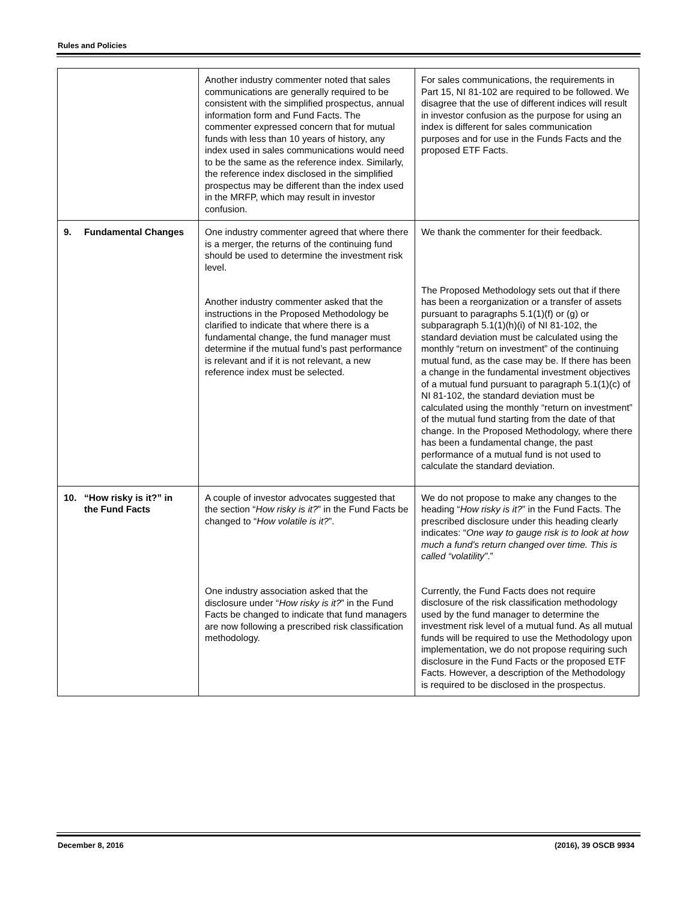Rules and Policies
| | Another industry commenter noted that sales communications are generally required to be consistent with the simplified prospectus, annual information form and Fund Facts. The commenter expressed concern that for mutual funds with less than 10 years of history, any index used in sales communications would need to be the same as the reference index. Similarly, the reference index disclosed in the simplified prospectus may be different than the index used in the MRFP, which may result in investor confusion. | For sales communications, the requirements in Part 15, NI 81-102 are required to be followed. We disagree that the use of different indices will result in investor confusion as the purpose for using an index is different for sales communication purposes and for use in the Funds Facts and the proposed ETF Facts. |
| 9. Fundamental Changes | One industry commenter agreed that where there is a merger, the returns of the continuing fund should be used to determine the investment risk level. Another industry commenter asked that the instructions in the Proposed Methodology be clarified to indicate that where there is a fundamental change, the fund manager must determine if the mutual fund’s past performance is relevant and if it is not relevant, a new reference index must be selected. | We thank the commenter for their feedback. The Proposed Methodology sets out that if there has been a reorganization or a transfer of assets pursuant to paragraphs 5.1(1)(f) or (g) or subparagraph 5.1(1)(h)(i) of NI 81-102, the standard deviation must be calculated using the monthly “return on investment” of the continuing mutual fund, as the case may be. If there has been a change in the fundamental investment objectives of a mutual fund pursuant to paragraph 5.1(1)(c) of NI 81-102, the standard deviation must be calculated using the monthly “return on investment” of the mutual fund starting from the date of that change. In the Proposed Methodology, where there has been a fundamental change, the past performance of a mutual fund is not used to calculate the standard deviation. |
| 10. “How risky is it?” in the Fund Facts | A couple of investor advocates suggested that the section “ How risky is it? ” in the Fund Facts be changed to “ How volatile is it? ”. One industry association asked that the disclosure under “ How risky is it? ” in the Fund Facts be changed to indicate that fund managers are now following a prescribed risk classification methodology. | We do not propose to make any changes to the heading “ How risky is it? ” in the Fund Facts. The prescribed disclosure under this heading clearly indicates: “ One way to gauge risk is to look at how much a fund’s return changed over time. This is called “volatility” .” Currently, the Fund Facts does not require disclosure of the risk classification methodology used by the fund manager to determine the investment risk level of a mutual fund. As all mutual funds will be required to use the Methodology upon implementation, we do not propose requiring such disclosure in the Fund Facts or the proposed ETF Facts. However, a description of the Methodology is required to be disclosed in the prospectus. |
December 8, 2016 (2016), 39 OSCB 9934